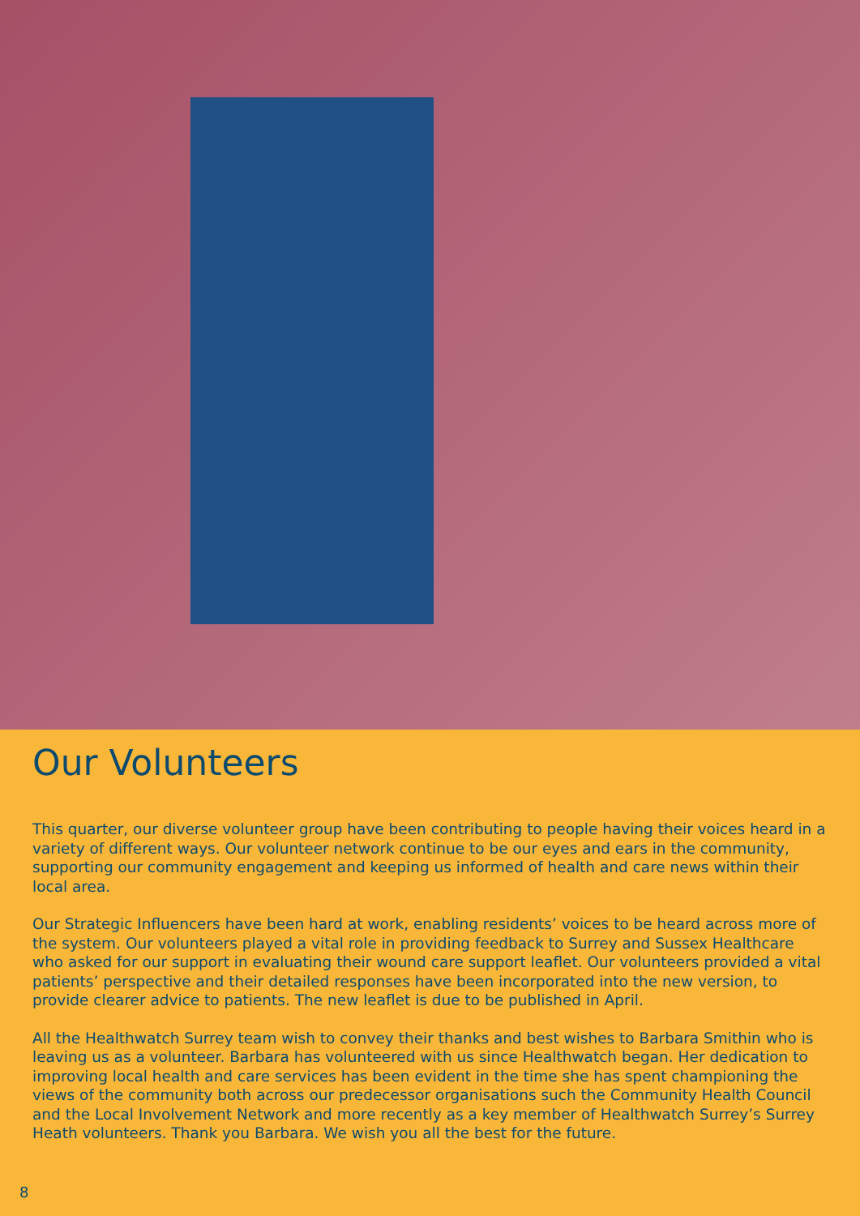Our Volunteers
This quarter, our diverse volunteer group have been contributing to people having their voices heard in a variety of different ways. Our volunteer network continue to be our eyes and ears in the community, supporting our community engagement and keeping us informed of health and care news within their local area.
Our Strategic Influencers have been hard at work, enabling residents’ voices to be heard across more of the system. Our volunteers played a vital role in providing feedback to Surrey and Sussex Healthcare who asked for our support in evaluating their wound care support leaflet. Our volunteers provided a vital patients’ perspective and their detailed responses have been incorporated into the new version, to provide clearer advice to patients. The new leaflet is due to be published in April.
All the Healthwatch Surrey team wish to convey their thanks and best wishes to Barbara Smithin who is leaving us as a volunteer. Barbara has volunteered with us since Healthwatch began. Her dedication to improving local health and care services has been evident in the time she has spent championing the views of the community both across our predecessor organisations such the Community Health Council and the Local Involvement Network and more recently as a key member of Healthwatch Surrey’s Surrey Heath volunteers. Thank you Barbara. We wish you all the best for the future.
8